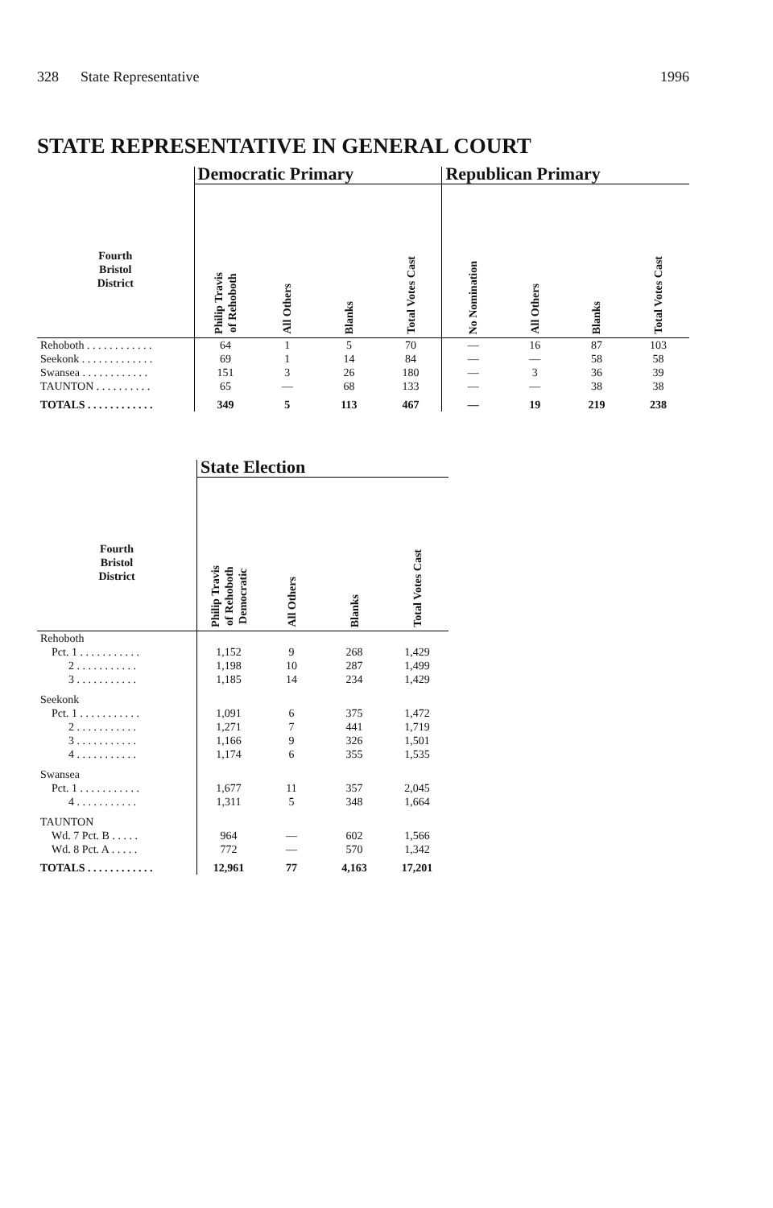328 State Representative 1996
STATE REPRESENTATIVE IN GENERAL COURT
| | Democratic Primary | | | | Republican Primary | | | |
| --- | --- | --- | --- | --- | --- | --- | --- | --- |
| Fourth Bristol District | Philip Travis of Rehoboth | All Others | Blanks | Total Votes Cast | No Nomination | All Others | Blanks | Total Votes Cast |
| Rehoboth . . . . . . . . . . . . | 64 | 1 | 5 | 70 | — | 16 | 87 | 103 |
| Seekonk . . . . . . . . . . . . . | 69 | 1 | 14 | 84 | — | — | 58 | 58 |
| Swansea . . . . . . . . . . . . | 151 | 3 | 26 | 180 | — | 3 | 36 | 39 |
| TAUNTON . . . . . . . . . . | 65 | — | 68 | 133 | — | — | 38 | 38 |
| TOTALS . . . . . . . . . . . . | 349 | 5 | 113 | 467 | — | 19 | 219 | 238 |
| | State Election | | | |
| --- | --- | --- | --- | --- |
| Fourth Bristol District | Philip Travis of Rehoboth Democratic | All Others | Blanks | Total Votes Cast |
| Rehoboth | | | | |
| Pct. 1 . . . . . . . . . . . | 1,152 | 9 | 268 | 1,429 |
| 2 . . . . . . . . . . . | 1,198 | 10 | 287 | 1,499 |
| 3 . . . . . . . . . . . | 1,185 | 14 | 234 | 1,429 |
| Seekonk | | | | |
| Pct. 1 . . . . . . . . . . . | 1,091 | 6 | 375 | 1,472 |
| 2 . . . . . . . . . . . | 1,271 | 7 | 441 | 1,719 |
| 3 . . . . . . . . . . . | 1,166 | 9 | 326 | 1,501 |
| 4 . . . . . . . . . . . | 1,174 | 6 | 355 | 1,535 |
| Swansea | | | | |
| Pct. 1 . . . . . . . . . . . | 1,677 | 11 | 357 | 2,045 |
| 4 . . . . . . . . . . . | 1,311 | 5 | 348 | 1,664 |
| TAUNTON | | | | |
| Wd. 7 Pct. B . . . . . | 964 | — | 602 | 1,566 |
| Wd. 8 Pct. A . . . . . | 772 | — | 570 | 1,342 |
| TOTALS . . . . . . . . . . . . | 12,961 | 77 | 4,163 | 17,201 |